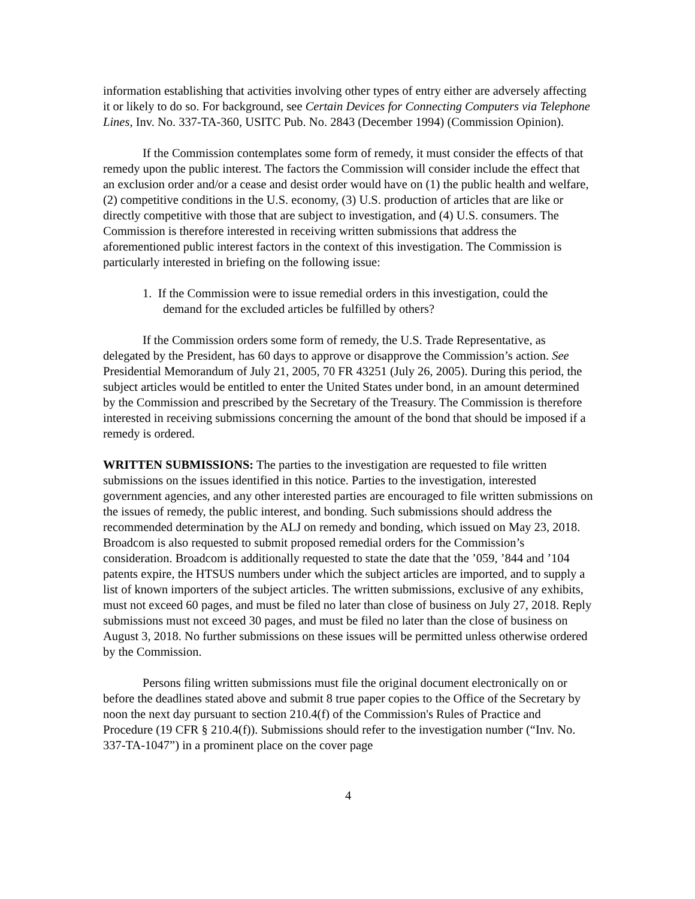information establishing that activities involving other types of entry either are adversely affecting it or likely to do so. For background, see Certain Devices for Connecting Computers via Telephone Lines, Inv. No. 337-TA-360, USITC Pub. No. 2843 (December 1994) (Commission Opinion).
If the Commission contemplates some form of remedy, it must consider the effects of that remedy upon the public interest. The factors the Commission will consider include the effect that an exclusion order and/or a cease and desist order would have on (1) the public health and welfare, (2) competitive conditions in the U.S. economy, (3) U.S. production of articles that are like or directly competitive with those that are subject to investigation, and (4) U.S. consumers. The Commission is therefore interested in receiving written submissions that address the aforementioned public interest factors in the context of this investigation. The Commission is particularly interested in briefing on the following issue:
1. If the Commission were to issue remedial orders in this investigation, could the demand for the excluded articles be fulfilled by others?
If the Commission orders some form of remedy, the U.S. Trade Representative, as delegated by the President, has 60 days to approve or disapprove the Commission’s action. See Presidential Memorandum of July 21, 2005, 70 FR 43251 (July 26, 2005). During this period, the subject articles would be entitled to enter the United States under bond, in an amount determined by the Commission and prescribed by the Secretary of the Treasury. The Commission is therefore interested in receiving submissions concerning the amount of the bond that should be imposed if a remedy is ordered.
WRITTEN SUBMISSIONS: The parties to the investigation are requested to file written submissions on the issues identified in this notice. Parties to the investigation, interested government agencies, and any other interested parties are encouraged to file written submissions on the issues of remedy, the public interest, and bonding. Such submissions should address the recommended determination by the ALJ on remedy and bonding, which issued on May 23, 2018. Broadcom is also requested to submit proposed remedial orders for the Commission’s consideration. Broadcom is additionally requested to state the date that the ’059, ’844 and ’104 patents expire, the HTSUS numbers under which the subject articles are imported, and to supply a list of known importers of the subject articles. The written submissions, exclusive of any exhibits, must not exceed 60 pages, and must be filed no later than close of business on July 27, 2018. Reply submissions must not exceed 30 pages, and must be filed no later than the close of business on August 3, 2018. No further submissions on these issues will be permitted unless otherwise ordered by the Commission.
Persons filing written submissions must file the original document electronically on or before the deadlines stated above and submit 8 true paper copies to the Office of the Secretary by noon the next day pursuant to section 210.4(f) of the Commission's Rules of Practice and Procedure (19 CFR § 210.4(f)). Submissions should refer to the investigation number (“Inv. No. 337-TA-1047”) in a prominent place on the cover page
4